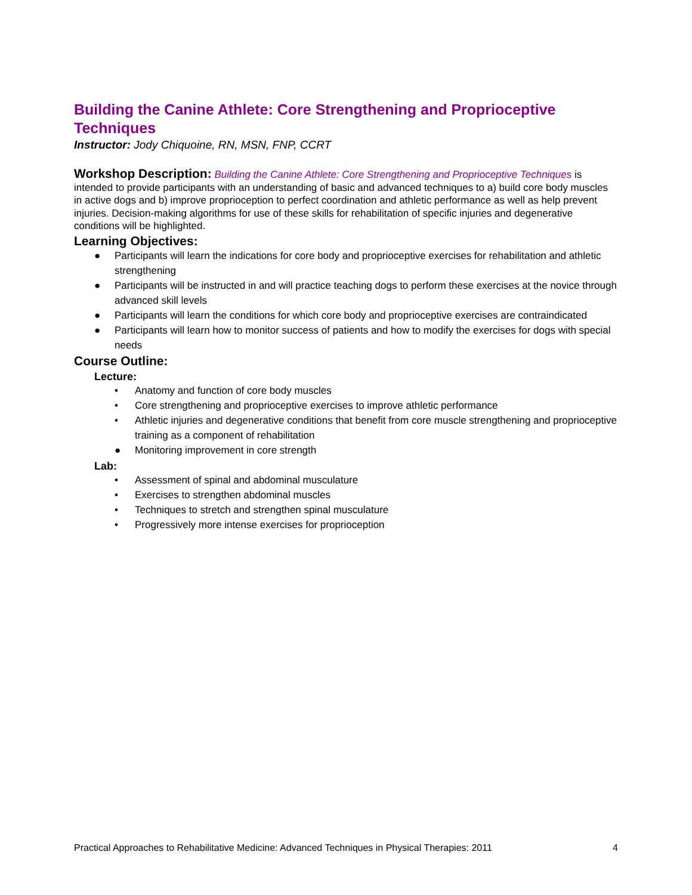Building the Canine Athlete: Core Strengthening and Proprioceptive Techniques
Instructor: Jody Chiquoine, RN, MSN, FNP, CCRT
Workshop Description: Building the Canine Athlete: Core Strengthening and Proprioceptive Techniques is intended to provide participants with an understanding of basic and advanced techniques to a) build core body muscles in active dogs and b) improve proprioception to perfect coordination and athletic performance as well as help prevent injuries. Decision-making algorithms for use of these skills for rehabilitation of specific injuries and degenerative conditions will be highlighted.
Learning Objectives:
● Participants will learn the indications for core body and proprioceptive exercises for rehabilitation and athletic strengthening
● Participants will be instructed in and will practice teaching dogs to perform these exercises at the novice through advanced skill levels
● Participants will learn the conditions for which core body and proprioceptive exercises are contraindicated
● Participants will learn how to monitor success of patients and how to modify the exercises for dogs with special needs
Course Outline:
Lecture:
• Anatomy and function of core body muscles
• Core strengthening and proprioceptive exercises to improve athletic performance
• Athletic injuries and degenerative conditions that benefit from core muscle strengthening and proprioceptive training as a component of rehabilitation
● Monitoring improvement in core strength
Lab:
• Assessment of spinal and abdominal musculature
• Exercises to strengthen abdominal muscles
• Techniques to stretch and strengthen spinal musculature
• Progressively more intense exercises for proprioception
Practical Approaches to Rehabilitative Medicine: Advanced Techniques in Physical Therapies: 2011 4